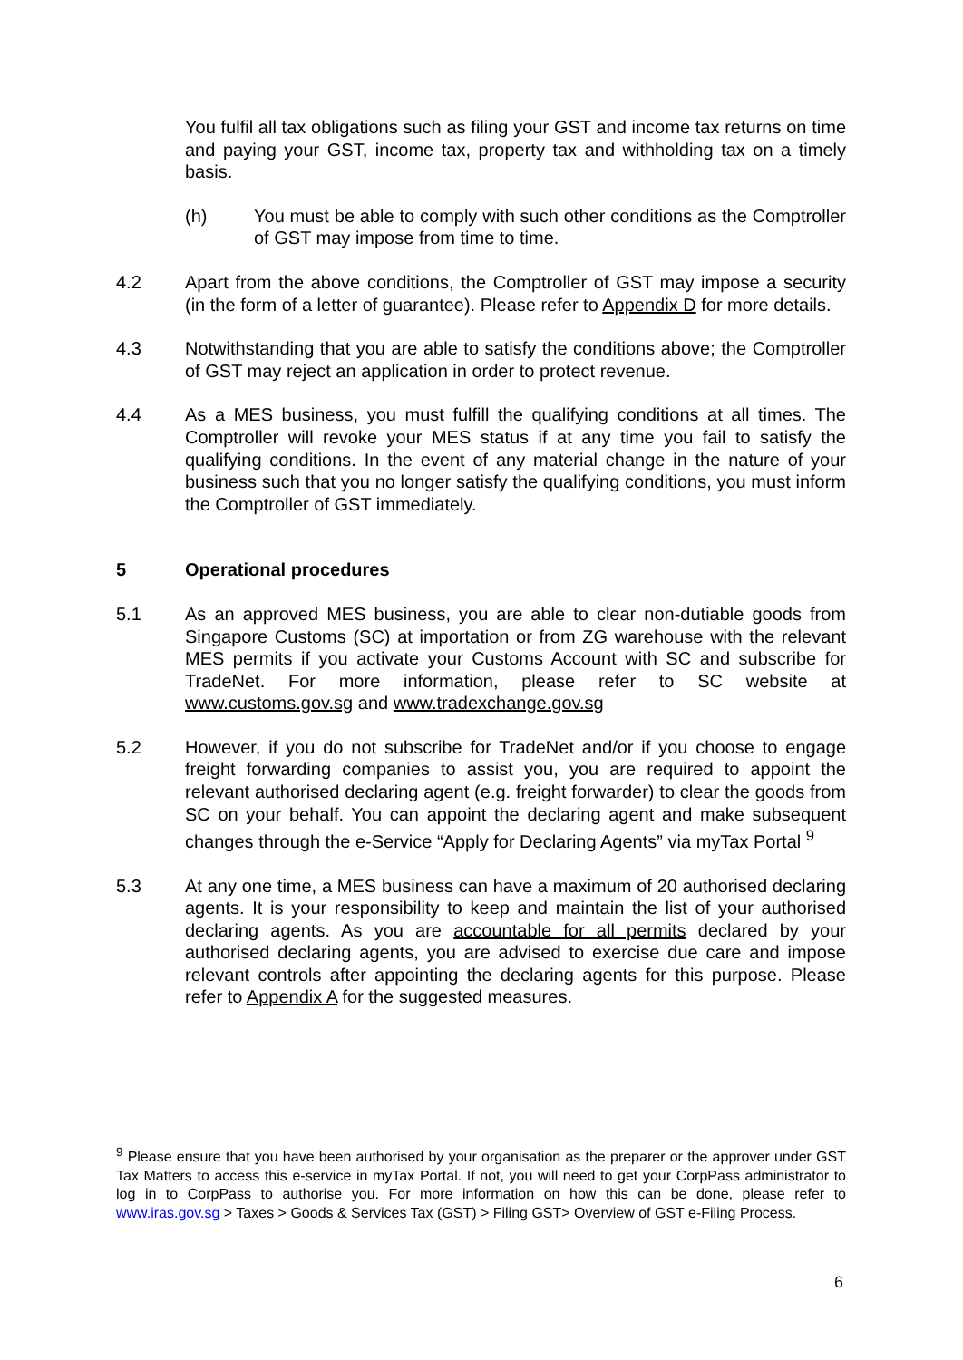You fulfil all tax obligations such as filing your GST and income tax returns on time and paying your GST, income tax, property tax and withholding tax on a timely basis.
(h) You must be able to comply with such other conditions as the Comptroller of GST may impose from time to time.
4.2 Apart from the above conditions, the Comptroller of GST may impose a security (in the form of a letter of guarantee). Please refer to Appendix D for more details.
4.3 Notwithstanding that you are able to satisfy the conditions above; the Comptroller of GST may reject an application in order to protect revenue.
4.4 As a MES business, you must fulfill the qualifying conditions at all times. The Comptroller will revoke your MES status if at any time you fail to satisfy the qualifying conditions. In the event of any material change in the nature of your business such that you no longer satisfy the qualifying conditions, you must inform the Comptroller of GST immediately.
5 Operational procedures
5.1 As an approved MES business, you are able to clear non-dutiable goods from Singapore Customs (SC) at importation or from ZG warehouse with the relevant MES permits if you activate your Customs Account with SC and subscribe for TradeNet. For more information, please refer to SC website at www.customs.gov.sg and www.tradexchange.gov.sg
5.2 However, if you do not subscribe for TradeNet and/or if you choose to engage freight forwarding companies to assist you, you are required to appoint the relevant authorised declaring agent (e.g. freight forwarder) to clear the goods from SC on your behalf. You can appoint the declaring agent and make subsequent changes through the e-Service “Apply for Declaring Agents” via myTax Portal <sup>9</sup>
5.3 At any one time, a MES business can have a maximum of 20 authorised declaring agents. It is your responsibility to keep and maintain the list of your authorised declaring agents. As you are accountable for all permits declared by your authorised declaring agents, you are advised to exercise due care and impose relevant controls after appointing the declaring agents for this purpose. Please refer to Appendix A for the suggested measures.
<sup>9</sup> Please ensure that you have been authorised by your organisation as the preparer or the approver under GST Tax Matters to access this e-service in myTax Portal. If not, you will need to get your CorpPass administrator to log in to CorpPass to authorise you. For more information on how this can be done, please refer to www.iras.gov.sg > Taxes > Goods & Services Tax (GST) > Filing GST> Overview of GST e-Filing Process.
6